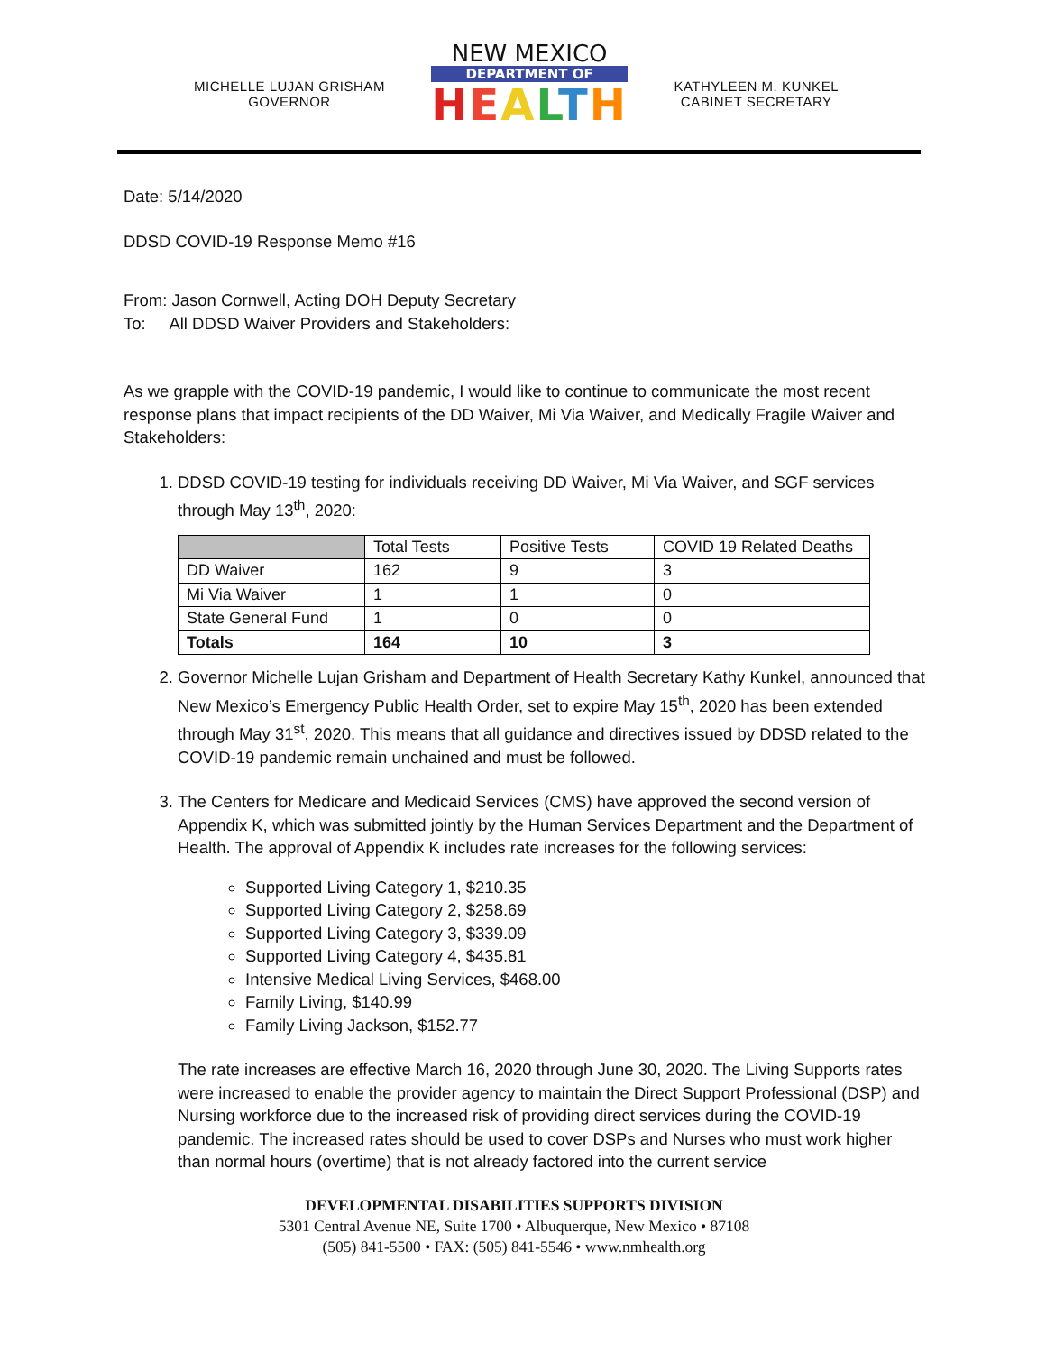MICHELLE LUJAN GRISHAM
GOVERNOR
NEW MEXICO
DEPARTMENT OF
HEALTH
KATHYLEEN M. KUNKEL
CABINET SECRETARY
Date: 5/14/2020
DDSD COVID-19 Response Memo #16
From: Jason Cornwell, Acting DOH Deputy Secretary
To: All DDSD Waiver Providers and Stakeholders:
As we grapple with the COVID-19 pandemic, I would like to continue to communicate the most recent response plans that impact recipients of the DD Waiver, Mi Via Waiver, and Medically Fragile Waiver and Stakeholders:
1. DDSD COVID-19 testing for individuals receiving DD Waiver, Mi Via Waiver, and SGF services through May 13<sup>th</sup>, 2020:
| | Total Tests | Positive Tests | COVID 19 Related Deaths |
| --- | --- | --- | --- |
| DD Waiver | 162 | 9 | 3 |
| Mi Via Waiver | 1 | 1 | 0 |
| State General Fund | 1 | 0 | 0 |
| Totals | 164 | 10 | 3 |
2. Governor Michelle Lujan Grisham and Department of Health Secretary Kathy Kunkel, announced that New Mexico’s Emergency Public Health Order, set to expire May 15<sup>th</sup>, 2020 has been extended through May 31<sup>st</sup>, 2020. This means that all guidance and directives issued by DDSD related to the COVID-19 pandemic remain unchained and must be followed.
3. The Centers for Medicare and Medicaid Services (CMS) have approved the second version of Appendix K, which was submitted jointly by the Human Services Department and the Department of Health. The approval of Appendix K includes rate increases for the following services:
Supported Living Category 1, $210.35
Supported Living Category 2, $258.69
Supported Living Category 3, $339.09
Supported Living Category 4, $435.81
Intensive Medical Living Services, $468.00
Family Living, $140.99
Family Living Jackson, $152.77
The rate increases are effective March 16, 2020 through June 30, 2020. The Living Supports rates were increased to enable the provider agency to maintain the Direct Support Professional (DSP) and Nursing workforce due to the increased risk of providing direct services during the COVID-19 pandemic. The increased rates should be used to cover DSPs and Nurses who must work higher than normal hours (overtime) that is not already factored into the current service
DEVELOPMENTAL DISABILITIES SUPPORTS DIVISION
5301 Central Avenue NE, Suite 1700 • Albuquerque, New Mexico • 87108
(505) 841-5500 • FAX: (505) 841-5546 • www.nmhealth.org